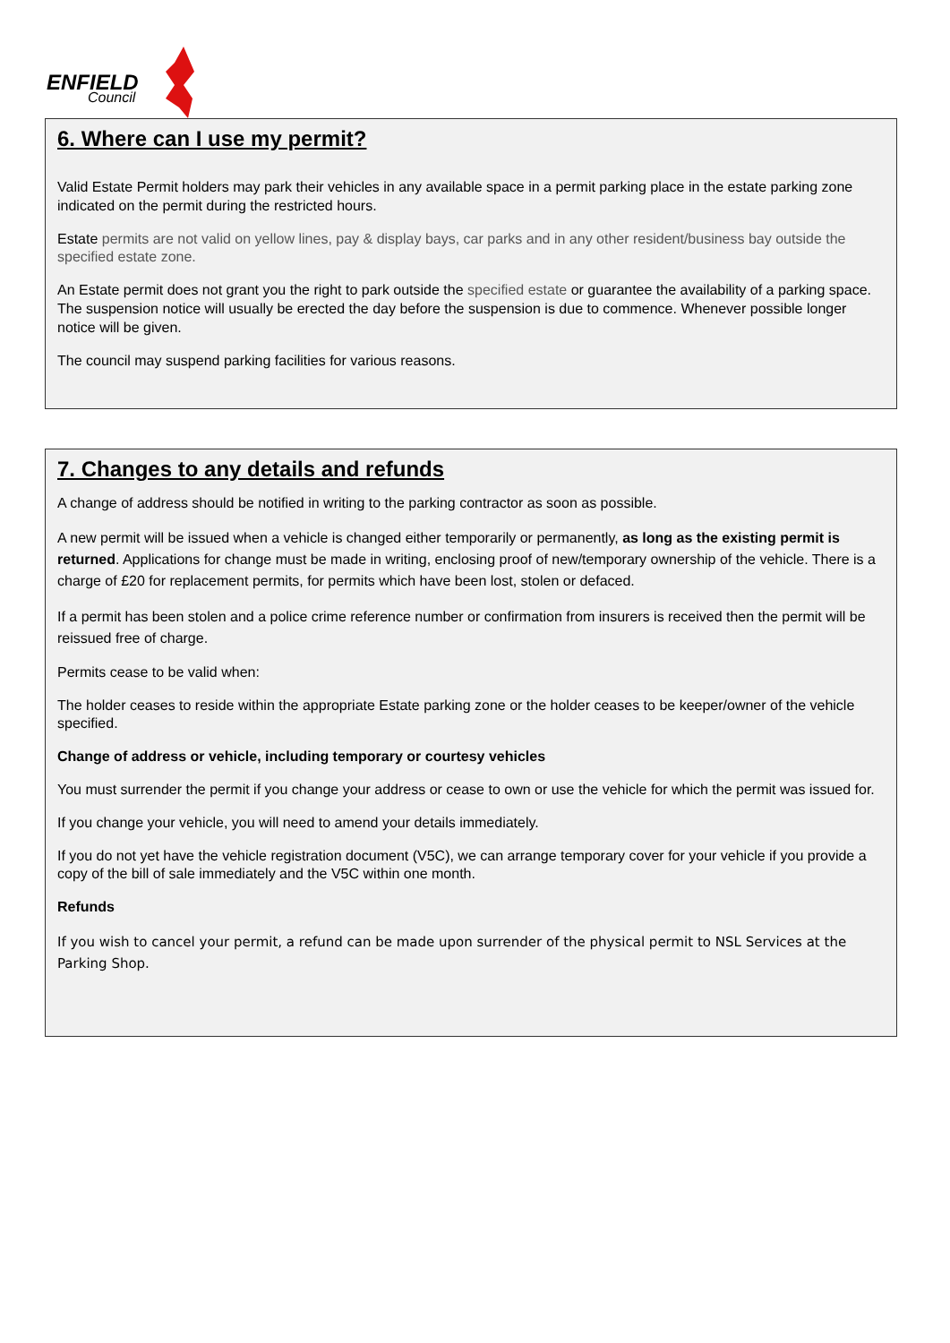ENFIELD
Council
6. Where can I use my permit?
Valid Estate Permit holders may park their vehicles in any available space in a permit parking place in the estate parking zone indicated on the permit during the restricted hours.
Estate permits are not valid on yellow lines, pay & display bays, car parks and in any other resident/business bay outside the specified estate zone.
An Estate permit does not grant you the right to park outside the specified estate or guarantee the availability of a parking space. The suspension notice will usually be erected the day before the suspension is due to commence. Whenever possible longer notice will be given.
The council may suspend parking facilities for various reasons.
7. Changes to any details and refunds
A change of address should be notified in writing to the parking contractor as soon as possible.
A new permit will be issued when a vehicle is changed either temporarily or permanently, as long as the existing permit is returned. Applications for change must be made in writing, enclosing proof of new/temporary ownership of the vehicle. There is a charge of £20 for replacement permits, for permits which have been lost, stolen or defaced.
If a permit has been stolen and a police crime reference number or confirmation from insurers is received then the permit will be reissued free of charge.
Permits cease to be valid when:
The holder ceases to reside within the appropriate Estate parking zone or the holder ceases to be keeper/owner of the vehicle specified.
Change of address or vehicle, including temporary or courtesy vehicles
You must surrender the permit if you change your address or cease to own or use the vehicle for which the permit was issued for.
If you change your vehicle, you will need to amend your details immediately.
If you do not yet have the vehicle registration document (V5C), we can arrange temporary cover for your vehicle if you provide a copy of the bill of sale immediately and the V5C within one month.
Refunds
If you wish to cancel your permit, a refund can be made upon surrender of the physical permit to NSL Services at the Parking Shop.